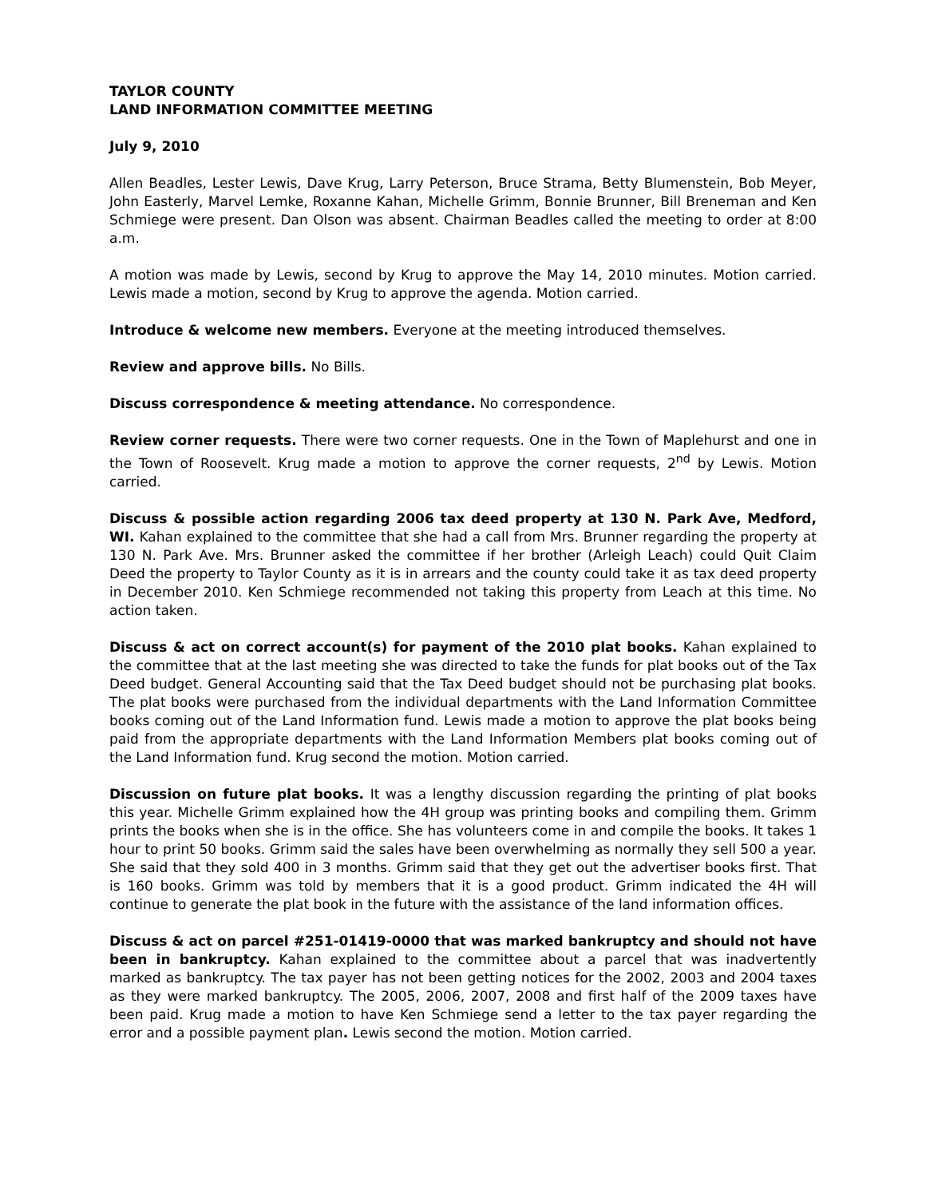TAYLOR COUNTY
LAND INFORMATION COMMITTEE MEETING
July 9, 2010
Allen Beadles, Lester Lewis, Dave Krug, Larry Peterson, Bruce Strama, Betty Blumenstein, Bob Meyer, John Easterly, Marvel Lemke, Roxanne Kahan, Michelle Grimm, Bonnie Brunner, Bill Breneman and Ken Schmiege were present. Dan Olson was absent. Chairman Beadles called the meeting to order at 8:00 a.m.
A motion was made by Lewis, second by Krug to approve the May 14, 2010 minutes. Motion carried. Lewis made a motion, second by Krug to approve the agenda. Motion carried.
Introduce & welcome new members. Everyone at the meeting introduced themselves.
Review and approve bills. No Bills.
Discuss correspondence & meeting attendance. No correspondence.
Review corner requests. There were two corner requests. One in the Town of Maplehurst and one in the Town of Roosevelt. Krug made a motion to approve the corner requests, 2<sup>nd</sup> by Lewis. Motion carried.
Discuss & possible action regarding 2006 tax deed property at 130 N. Park Ave, Medford, WI. Kahan explained to the committee that she had a call from Mrs. Brunner regarding the property at 130 N. Park Ave. Mrs. Brunner asked the committee if her brother (Arleigh Leach) could Quit Claim Deed the property to Taylor County as it is in arrears and the county could take it as tax deed property in December 2010. Ken Schmiege recommended not taking this property from Leach at this time. No action taken.
Discuss & act on correct account(s) for payment of the 2010 plat books. Kahan explained to the committee that at the last meeting she was directed to take the funds for plat books out of the Tax Deed budget. General Accounting said that the Tax Deed budget should not be purchasing plat books. The plat books were purchased from the individual departments with the Land Information Committee books coming out of the Land Information fund. Lewis made a motion to approve the plat books being paid from the appropriate departments with the Land Information Members plat books coming out of the Land Information fund. Krug second the motion. Motion carried.
Discussion on future plat books. It was a lengthy discussion regarding the printing of plat books this year. Michelle Grimm explained how the 4H group was printing books and compiling them. Grimm prints the books when she is in the office. She has volunteers come in and compile the books. It takes 1 hour to print 50 books. Grimm said the sales have been overwhelming as normally they sell 500 a year. She said that they sold 400 in 3 months. Grimm said that they get out the advertiser books first. That is 160 books. Grimm was told by members that it is a good product. Grimm indicated the 4H will continue to generate the plat book in the future with the assistance of the land information offices.
Discuss & act on parcel #251-01419-0000 that was marked bankruptcy and should not have been in bankruptcy. Kahan explained to the committee about a parcel that was inadvertently marked as bankruptcy. The tax payer has not been getting notices for the 2002, 2003 and 2004 taxes as they were marked bankruptcy. The 2005, 2006, 2007, 2008 and first half of the 2009 taxes have been paid. Krug made a motion to have Ken Schmiege send a letter to the tax payer regarding the error and a possible payment plan. Lewis second the motion. Motion carried.